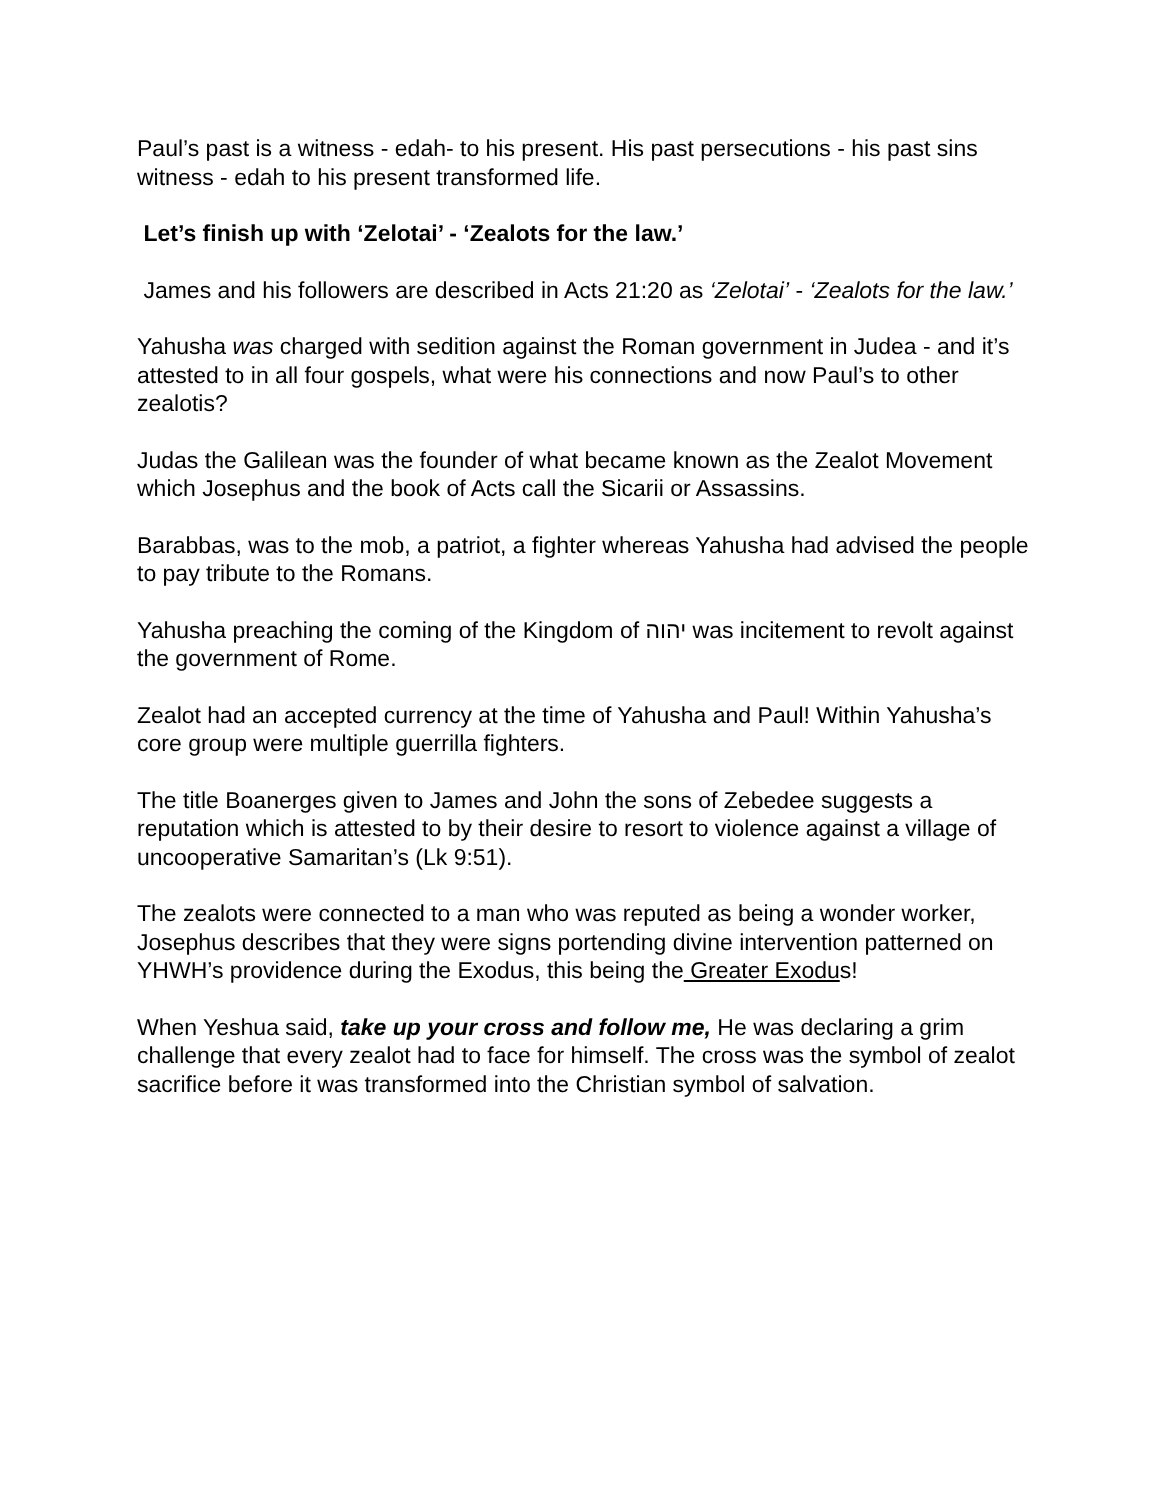Paul’s past is a witness - edah- to his present. His past persecutions - his past sins witness - edah to his present transformed life.
Let’s finish up with ‘Zelotai’ - ‘Zealots for the law.’
James and his followers are described in Acts 21:20 as ‘Zelotai’ - ‘Zealots for the law.’
Yahusha was charged with sedition against the Roman government in Judea - and it’s attested to in all four gospels, what were his connections and now Paul’s to other zealotis?
Judas the Galilean was the founder of what became known as the Zealot Movement which Josephus and the book of Acts call the Sicarii or Assassins.
Barabbas, was to the mob, a patriot, a fighter whereas Yahusha had advised the people to pay tribute to the Romans.
Yahusha preaching the coming of the Kingdom of יהוה was incitement to revolt against the government of Rome.
Zealot had an accepted currency at the time of Yahusha and Paul! Within Yahusha’s core group were multiple guerrilla fighters.
The title Boanerges given to James and John the sons of Zebedee suggests a reputation which is attested to by their desire to resort to violence against a village of uncooperative Samaritan’s (Lk 9:51).
The zealots were connected to a man who was reputed as being a wonder worker, Josephus describes that they were signs portending divine intervention patterned on YHWH’s providence during the Exodus, this being the Greater Exodus!
When Yeshua said, take up your cross and follow me, He was declaring a grim challenge that every zealot had to face for himself. The cross was the symbol of zealot sacrifice before it was transformed into the Christian symbol of salvation.